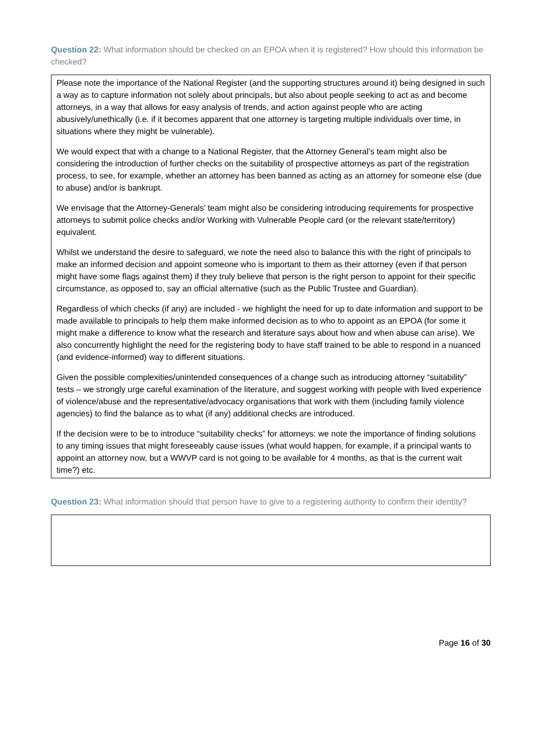Question 22: What information should be checked on an EPOA when it is registered? How should this information be checked?
Please note the importance of the National Register (and the supporting structures around it) being designed in such a way as to capture information not solely about principals, but also about people seeking to act as and become attorneys, in a way that allows for easy analysis of trends, and action against people who are acting abusively/unethically (i.e. if it becomes apparent that one attorney is targeting multiple individuals over time, in situations where they might be vulnerable).
We would expect that with a change to a National Register, that the Attorney General’s team might also be considering the introduction of further checks on the suitability of prospective attorneys as part of the registration process, to see, for example, whether an attorney has been banned as acting as an attorney for someone else (due to abuse) and/or is bankrupt.
We envisage that the Attorney-Generals’ team might also be considering introducing requirements for prospective attorneys to submit police checks and/or Working with Vulnerable People card (or the relevant state/territory) equivalent.
Whilst we understand the desire to safeguard, we note the need also to balance this with the right of principals to make an informed decision and appoint someone who is important to them as their attorney (even if that person might have some flags against them) if they truly believe that person is the right person to appoint for their specific circumstance, as opposed to, say an official alternative (such as the Public Trustee and Guardian).
Regardless of which checks (if any) are included - we highlight the need for up to date information and support to be made available to principals to help them make informed decision as to who to appoint as an EPOA (for some it might make a difference to know what the research and literature says about how and when abuse can arise). We also concurrently highlight the need for the registering body to have staff trained to be able to respond in a nuanced (and evidence-informed) way to different situations.
Given the possible complexities/unintended consequences of a change such as introducing attorney “suitability” tests – we strongly urge careful examination of the literature, and suggest working with people with lived experience of violence/abuse and the representative/advocacy organisations that work with them (including family violence agencies) to find the balance as to what (if any) additional checks are introduced.
If the decision were to be to introduce “suitability checks” for attorneys: we note the importance of finding solutions to any timing issues that might foreseeably cause issues (what would happen, for example, if a principal wants to appoint an attorney now, but a WWVP card is not going to be available for 4 months, as that is the current wait time?) etc.
Question 23: What information should that person have to give to a registering authority to confirm their identity?
Page 16 of 30